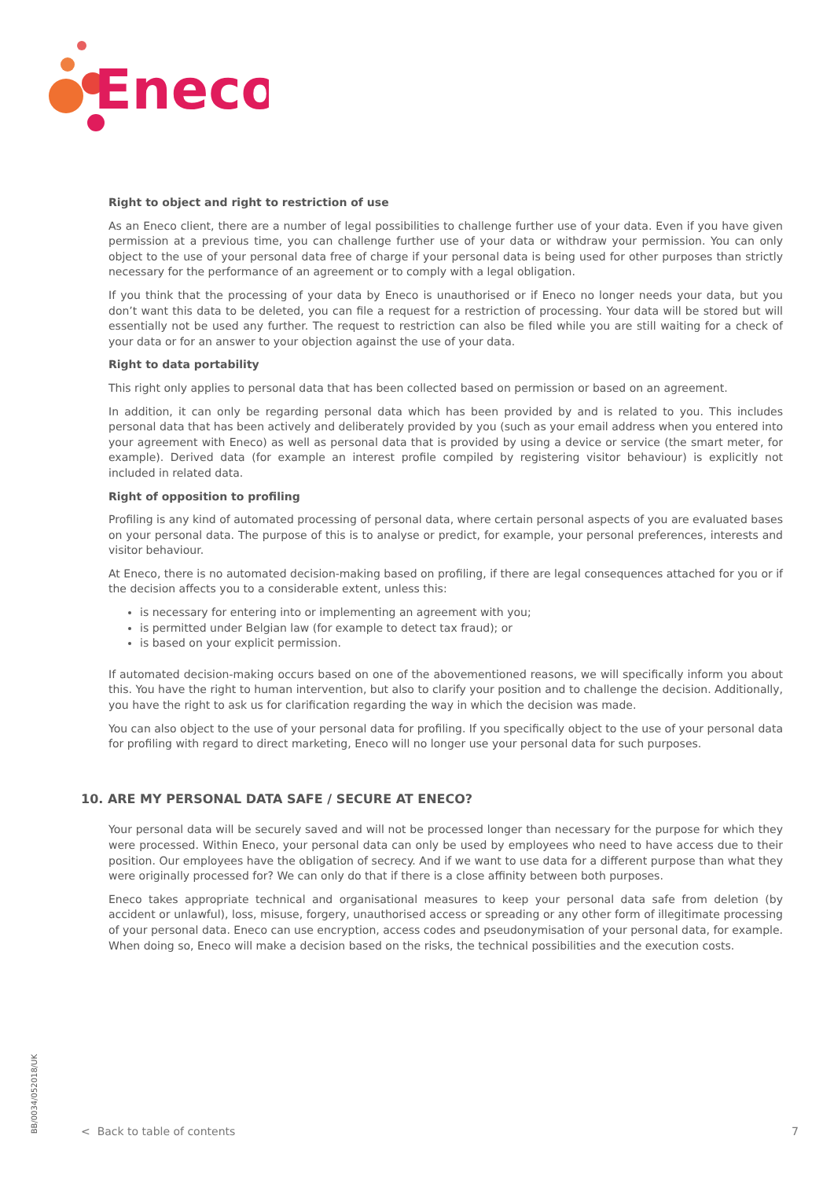Eneco
Right to object and right to restriction of use
As an Eneco client, there are a number of legal possibilities to challenge further use of your data. Even if you have given permission at a previous time, you can challenge further use of your data or withdraw your permission. You can only object to the use of your personal data free of charge if your personal data is being used for other purposes than strictly necessary for the performance of an agreement or to comply with a legal obligation.
If you think that the processing of your data by Eneco is unauthorised or if Eneco no longer needs your data, but you don’t want this data to be deleted, you can file a request for a restriction of processing. Your data will be stored but will essentially not be used any further. The request to restriction can also be filed while you are still waiting for a check of your data or for an answer to your objection against the use of your data.
Right to data portability
This right only applies to personal data that has been collected based on permission or based on an agreement.
In addition, it can only be regarding personal data which has been provided by and is related to you. This includes personal data that has been actively and deliberately provided by you (such as your email address when you entered into your agreement with Eneco) as well as personal data that is provided by using a device or service (the smart meter, for example). Derived data (for example an interest profile compiled by registering visitor behaviour) is explicitly not included in related data.
Right of opposition to profiling
Profiling is any kind of automated processing of personal data, where certain personal aspects of you are evaluated bases on your personal data. The purpose of this is to analyse or predict, for example, your personal preferences, interests and visitor behaviour.
At Eneco, there is no automated decision-making based on profiling, if there are legal consequences attached for you or if the decision affects you to a considerable extent, unless this:
is necessary for entering into or implementing an agreement with you;
is permitted under Belgian law (for example to detect tax fraud); or
is based on your explicit permission.
If automated decision-making occurs based on one of the abovementioned reasons, we will specifically inform you about this. You have the right to human intervention, but also to clarify your position and to challenge the decision. Additionally, you have the right to ask us for clarification regarding the way in which the decision was made.
You can also object to the use of your personal data for profiling. If you specifically object to the use of your personal data for profiling with regard to direct marketing, Eneco will no longer use your personal data for such purposes.
10. ARE MY PERSONAL DATA SAFE / SECURE AT ENECO?
Your personal data will be securely saved and will not be processed longer than necessary for the purpose for which they were processed. Within Eneco, your personal data can only be used by employees who need to have access due to their position. Our employees have the obligation of secrecy. And if we want to use data for a different purpose than what they were originally processed for? We can only do that if there is a close affinity between both purposes.
Eneco takes appropriate technical and organisational measures to keep your personal data safe from deletion (by accident or unlawful), loss, misuse, forgery, unauthorised access or spreading or any other form of illegitimate processing of your personal data. Eneco can use encryption, access codes and pseudonymisation of your personal data, for example. When doing so, Eneco will make a decision based on the risks, the technical possibilities and the execution costs.
BB/0034/052018/UK
< Back to table of contents 7